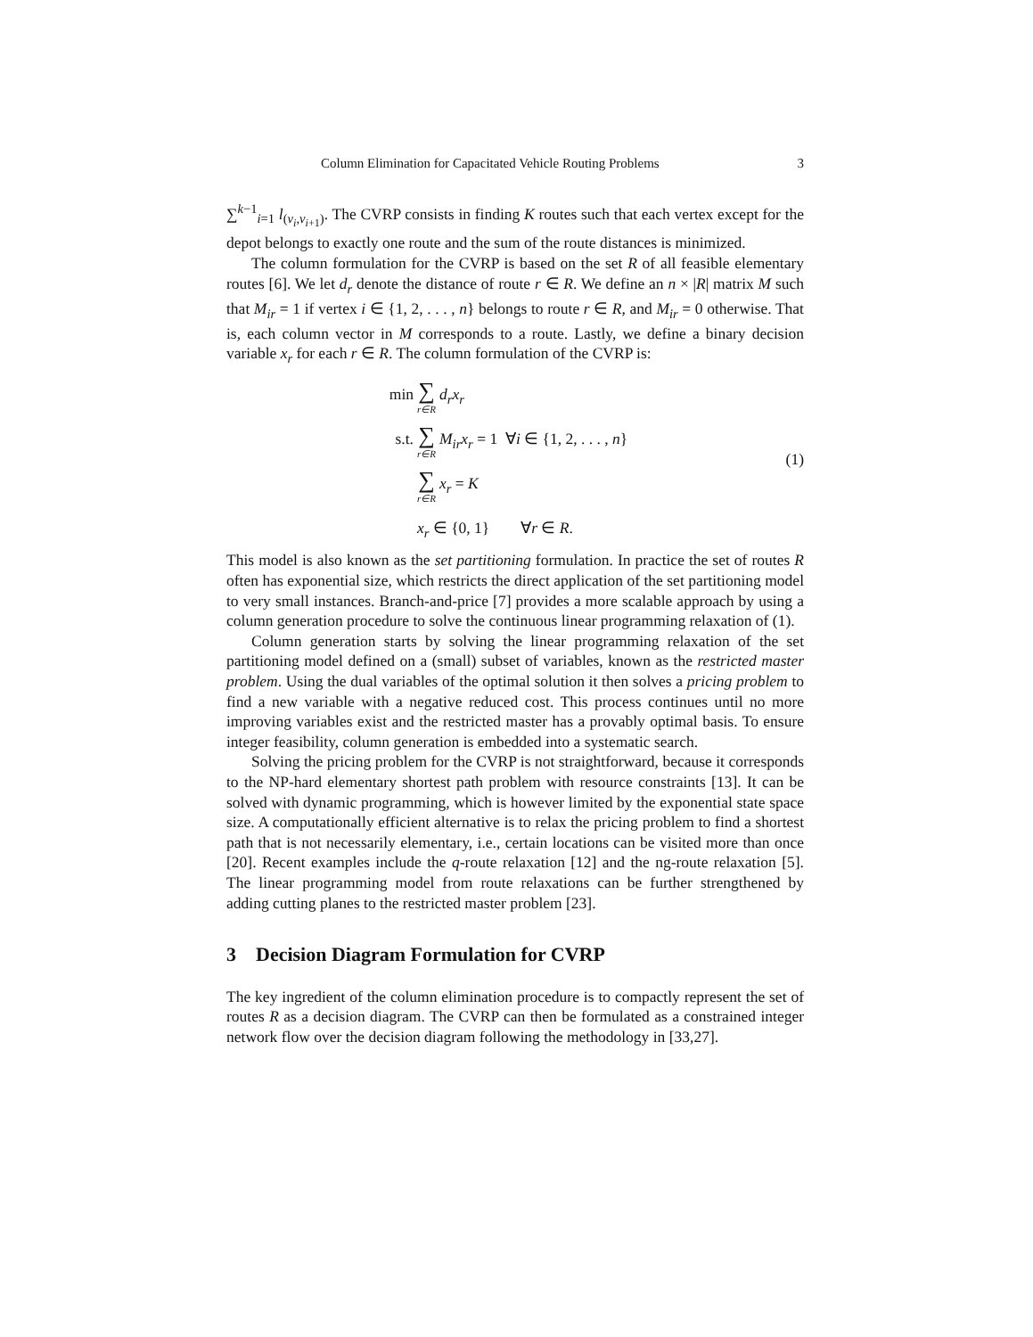Column Elimination for Capacitated Vehicle Routing Problems 3
∑<sup>k−1</sup><sub>i=1</sub> l<sub>(v<sub>i</sub>,v<sub>i+1</sub>)</sub>. The CVRP consists in finding K routes such that each vertex except for the depot belongs to exactly one route and the sum of the route distances is minimized.
The column formulation for the CVRP is based on the set R of all feasible elementary routes [6]. We let d<sub>r</sub> denote the distance of route r ∈ R. We define an n × |R| matrix M such that M<sub>ir</sub> = 1 if vertex i ∈ {1, 2, . . . , n} belongs to route r ∈ R, and M<sub>ir</sub> = 0 otherwise. That is, each column vector in M corresponds to a route. Lastly, we define a binary decision variable x<sub>r</sub> for each r ∈ R. The column formulation of the CVRP is:
min ∑ r∈R d<sub>r</sub>x<sub>r</sub>
s.t. ∑ r∈R M<sub>ir</sub>x<sub>r</sub> = 1 ∀i ∈ {1, 2, . . . , n}
∑ r∈R x<sub>r</sub> = K
x<sub>r</sub> ∈ {0, 1} ∀r ∈ R.
(1)
This model is also known as the set partitioning formulation. In practice the set of routes R often has exponential size, which restricts the direct application of the set partitioning model to very small instances. Branch-and-price [7] provides a more scalable approach by using a column generation procedure to solve the continuous linear programming relaxation of (1).
Column generation starts by solving the linear programming relaxation of the set partitioning model defined on a (small) subset of variables, known as the restricted master problem. Using the dual variables of the optimal solution it then solves a pricing problem to find a new variable with a negative reduced cost. This process continues until no more improving variables exist and the restricted master has a provably optimal basis. To ensure integer feasibility, column generation is embedded into a systematic search.
Solving the pricing problem for the CVRP is not straightforward, because it corresponds to the NP-hard elementary shortest path problem with resource constraints [13]. It can be solved with dynamic programming, which is however limited by the exponential state space size. A computationally efficient alternative is to relax the pricing problem to find a shortest path that is not necessarily elementary, i.e., certain locations can be visited more than once [20]. Recent examples include the q-route relaxation [12] and the ng-route relaxation [5]. The linear programming model from route relaxations can be further strengthened by adding cutting planes to the restricted master problem [23].
3 Decision Diagram Formulation for CVRP
The key ingredient of the column elimination procedure is to compactly represent the set of routes R as a decision diagram. The CVRP can then be formulated as a constrained integer network flow over the decision diagram following the methodology in [33,27].